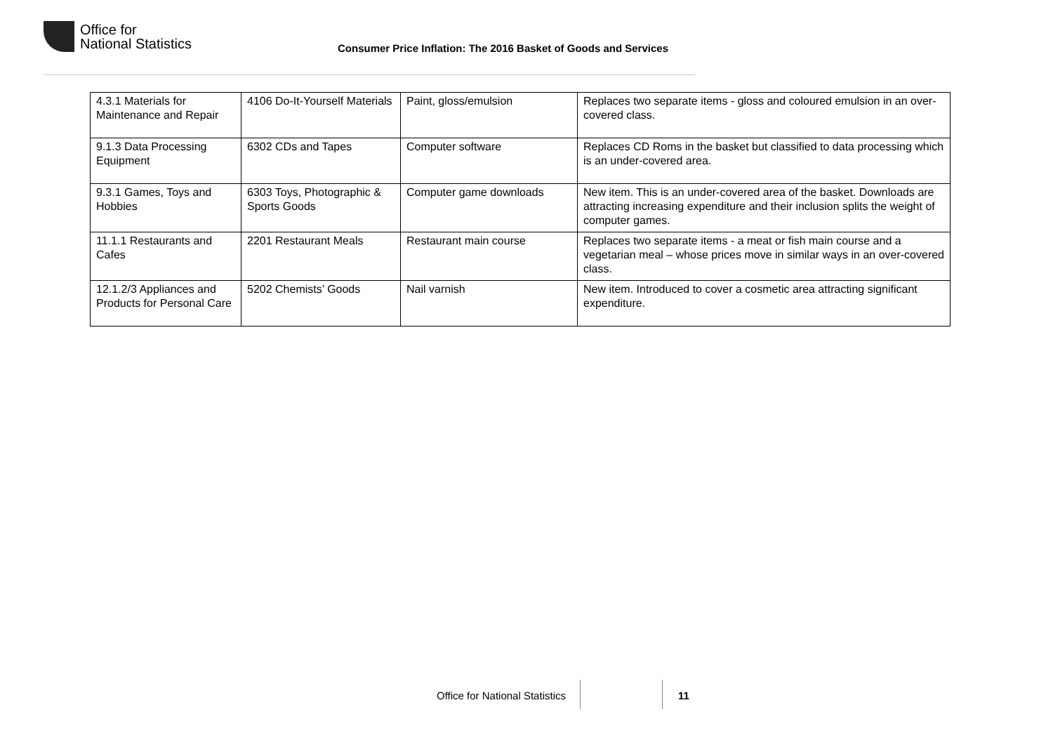Office for
National Statistics
Consumer Price Inflation: The 2016 Basket of Goods and Services
| 4.3.1 Materials for Maintenance and Repair | 4106 Do-It-Yourself Materials | Paint, gloss/emulsion | Replaces two separate items - gloss and coloured emulsion in an over-covered class. |
| 9.1.3 Data Processing Equipment | 6302 CDs and Tapes | Computer software | Replaces CD Roms in the basket but classified to data processing which is an under-covered area. |
| 9.3.1 Games, Toys and Hobbies | 6303 Toys, Photographic & Sports Goods | Computer game downloads | New item. This is an under-covered area of the basket. Downloads are attracting increasing expenditure and their inclusion splits the weight of computer games. |
| 11.1.1 Restaurants and Cafes | 2201 Restaurant Meals | Restaurant main course | Replaces two separate items - a meat or fish main course and a vegetarian meal – whose prices move in similar ways in an over-covered class. |
| 12.1.2/3 Appliances and Products for Personal Care | 5202 Chemists’ Goods | Nail varnish | New item. Introduced to cover a cosmetic area attracting significant expenditure. |
Office for National Statistics 11